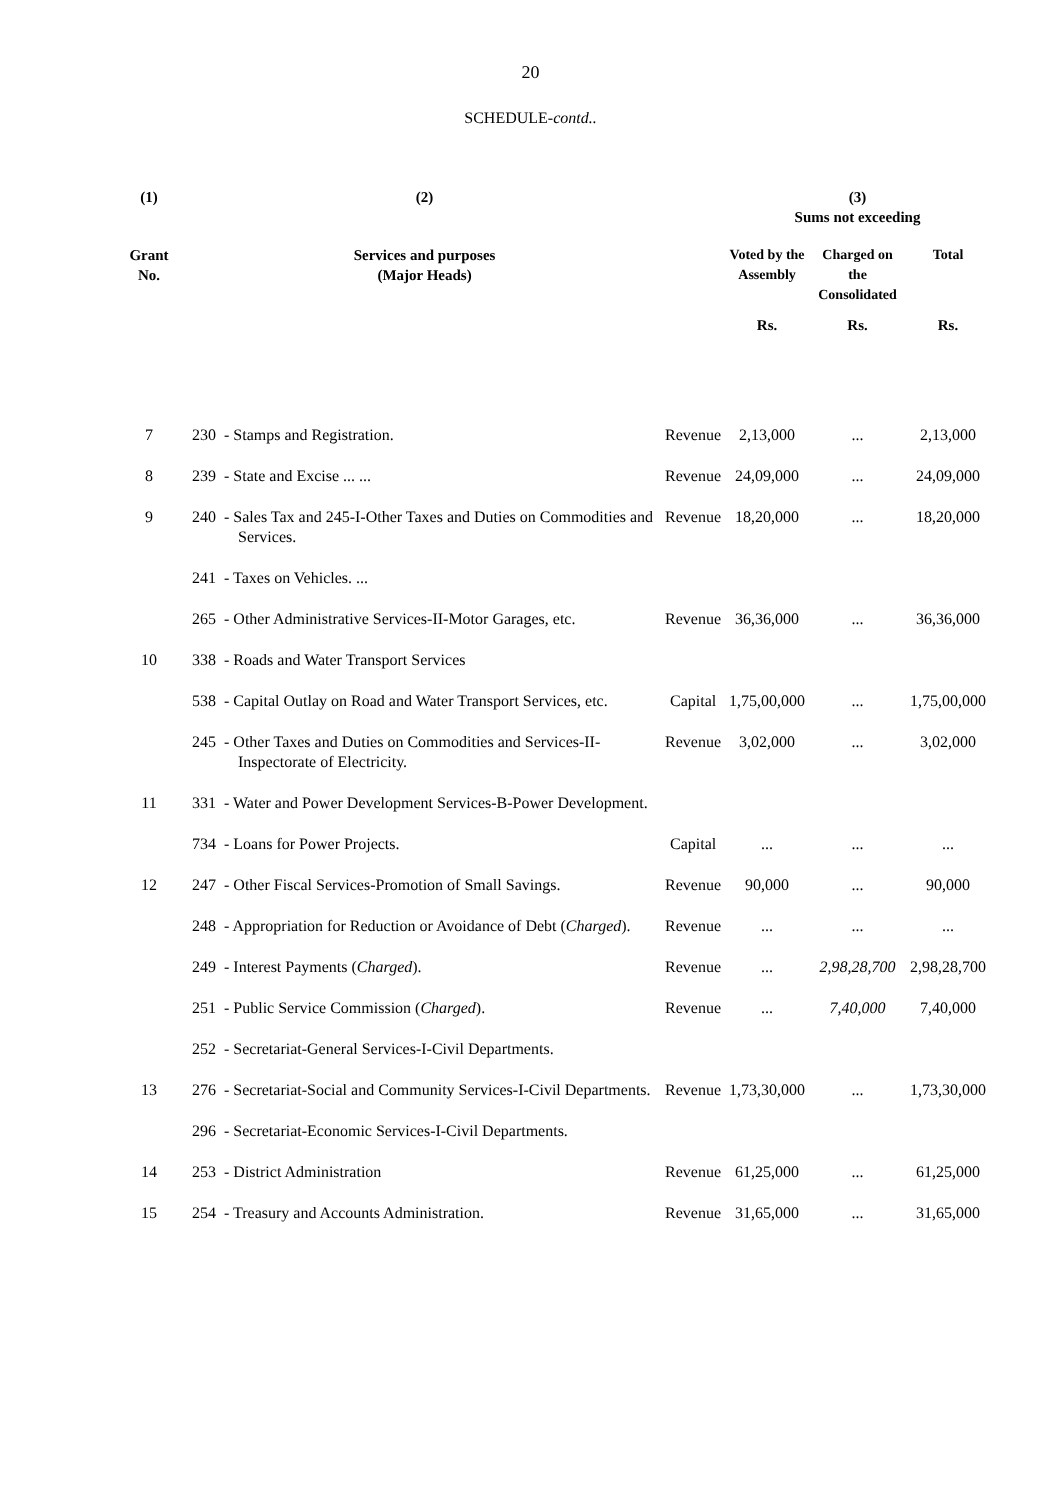20
SCHEDULE-contd..
| (1) | (2) | | | (3) Sums not exceeding | | |
| --- | --- | --- | --- | --- | --- | --- |
| Grant No. | Services and purposes (Major Heads) | | | Voted by the Assembly | Charged on the Consolidated | Total |
| | | | | Rs. | Rs. | Rs. |
| 7 | 230 | - Stamps and Registration. | Revenue | 2,13,000 | ... | 2,13,000 |
| 8 | 239 | - State and Excise ... ... | Revenue | 24,09,000 | ... | 24,09,000 |
| 9 | 240 | - Sales Tax and 245-I-Other Taxes and Duties on Commodities and Services. | Revenue | 18,20,000 | ... | 18,20,000 |
| | 241 | - Taxes on Vehicles. ... | | | | |
| | 265 | - Other Administrative Services-II-Motor Garages, etc. | Revenue | 36,36,000 | ... | 36,36,000 |
| 10 | 338 | - Roads and Water Transport Services | | | | |
| | 538 | - Capital Outlay on Road and Water Transport Services, etc. | Capital | 1,75,00,000 | ... | 1,75,00,000 |
| | 245 | - Other Taxes and Duties on Commodities and Services-II-Inspectorate of Electricity. | Revenue | 3,02,000 | ... | 3,02,000 |
| 11 | 331 | - Water and Power Development Services-B-Power Development. | | | | |
| | 734 | - Loans for Power Projects. | Capital | ... | ... | ... |
| 12 | 247 | - Other Fiscal Services-Promotion of Small Savings. | Revenue | 90,000 | ... | 90,000 |
| | 248 | - Appropriation for Reduction or Avoidance of Debt ( Charged ). | Revenue | ... | ... | ... |
| | 249 | - Interest Payments ( Charged ). | Revenue | ... | 2,98,28,700 | 2,98,28,700 |
| | 251 | - Public Service Commission ( Charged ). | Revenue | ... | 7,40,000 | 7,40,000 |
| | 252 | - Secretariat-General Services-I-Civil Departments. | | | | |
| 13 | 276 | - Secretariat-Social and Community Services-I-Civil Departments. | Revenue | 1,73,30,000 | ... | 1,73,30,000 |
| | 296 | - Secretariat-Economic Services-I-Civil Departments. | | | | |
| 14 | 253 | - District Administration | Revenue | 61,25,000 | ... | 61,25,000 |
| 15 | 254 | - Treasury and Accounts Administration. | Revenue | 31,65,000 | ... | 31,65,000 |